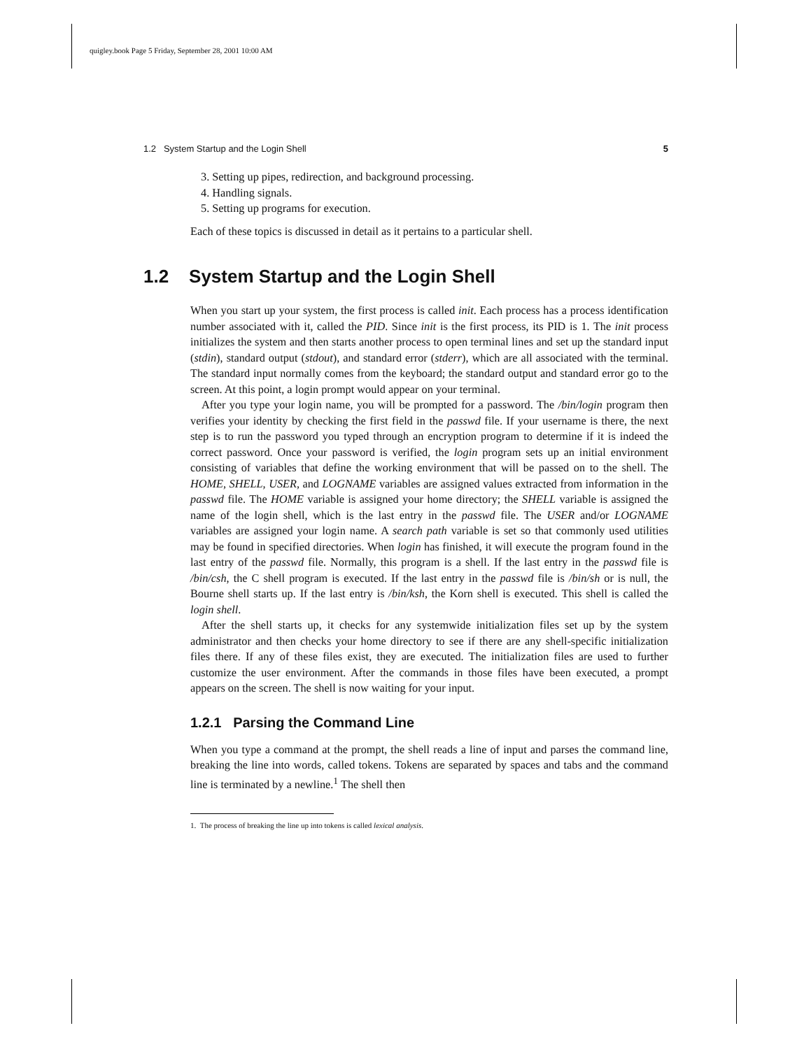quigley.book Page 5 Friday, September 28, 2001 10:00 AM
1.2 System Startup and the Login Shell 5
3. Setting up pipes, redirection, and background processing.
4. Handling signals.
5. Setting up programs for execution.
Each of these topics is discussed in detail as it pertains to a particular shell.
1.2 System Startup and the Login Shell
When you start up your system, the first process is called init. Each process has a process identification number associated with it, called the PID. Since init is the first process, its PID is 1. The init process initializes the system and then starts another process to open terminal lines and set up the standard input (stdin), standard output (stdout), and standard error (stderr), which are all associated with the terminal. The standard input normally comes from the keyboard; the standard output and standard error go to the screen. At this point, a login prompt would appear on your terminal.
After you type your login name, you will be prompted for a password. The /bin/login program then verifies your identity by checking the first field in the passwd file. If your username is there, the next step is to run the password you typed through an encryption program to determine if it is indeed the correct password. Once your password is verified, the login program sets up an initial environment consisting of variables that define the working environment that will be passed on to the shell. The HOME, SHELL, USER, and LOGNAME variables are assigned values extracted from information in the passwd file. The HOME variable is assigned your home directory; the SHELL variable is assigned the name of the login shell, which is the last entry in the passwd file. The USER and/or LOGNAME variables are assigned your login name. A search path variable is set so that commonly used utilities may be found in specified directories. When login has finished, it will execute the program found in the last entry of the passwd file. Normally, this program is a shell. If the last entry in the passwd file is /bin/csh, the C shell program is executed. If the last entry in the passwd file is /bin/sh or is null, the Bourne shell starts up. If the last entry is /bin/ksh, the Korn shell is executed. This shell is called the login shell.
After the shell starts up, it checks for any systemwide initialization files set up by the system administrator and then checks your home directory to see if there are any shell-specific initialization files there. If any of these files exist, they are executed. The initialization files are used to further customize the user environment. After the commands in those files have been executed, a prompt appears on the screen. The shell is now waiting for your input.
1.2.1 Parsing the Command Line
When you type a command at the prompt, the shell reads a line of input and parses the command line, breaking the line into words, called tokens. Tokens are separated by spaces and tabs and the command line is terminated by a newline.<sup>1</sup> The shell then
1. The process of breaking the line up into tokens is called lexical analysis.